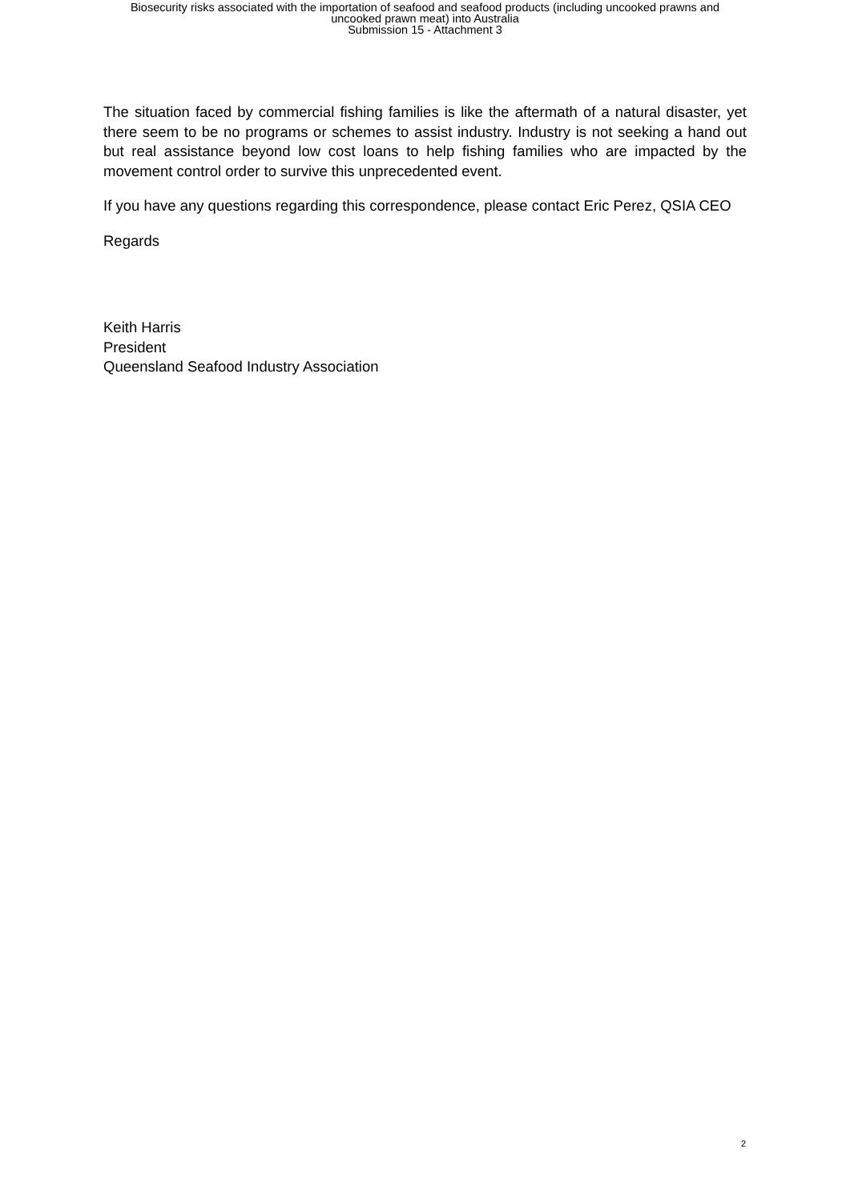Biosecurity risks associated with the importation of seafood and seafood products (including uncooked prawns and
uncooked prawn meat) into Australia
Submission 15 - Attachment 3
The situation faced by commercial fishing families is like the aftermath of a natural disaster, yet there seem to be no programs or schemes to assist industry. Industry is not seeking a hand out but real assistance beyond low cost loans to help fishing families who are impacted by the movement control order to survive this unprecedented event.
If you have any questions regarding this correspondence, please contact Eric Perez, QSIA CEO
Regards
Keith Harris
President
Queensland Seafood Industry Association
2